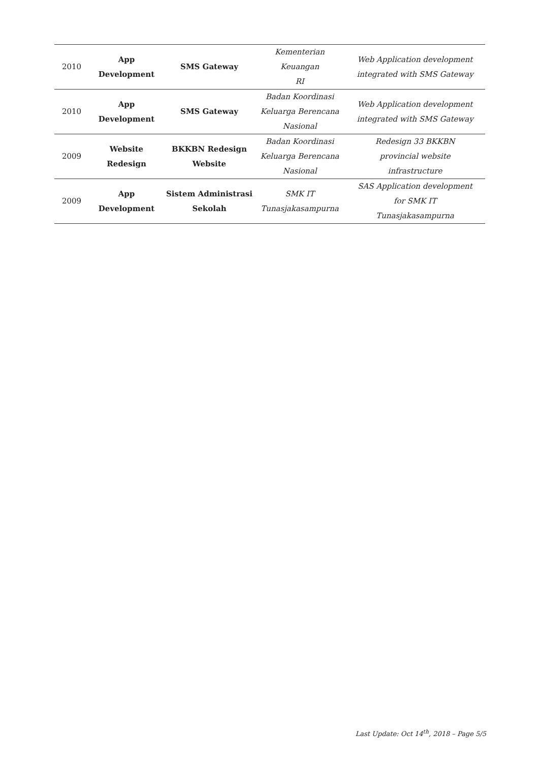| 2010 | App Development | SMS Gateway | Kementerian Keuangan RI | Web Application development integrated with SMS Gateway |
| 2010 | App Development | SMS Gateway | Badan Koordinasi Keluarga Berencana Nasional | Web Application development integrated with SMS Gateway |
| 2009 | Website Redesign | BKKBN Redesign Website | Badan Koordinasi Keluarga Berencana Nasional | Redesign 33 BKKBN provincial website infrastructure |
| 2009 | App Development | Sistem Administrasi Sekolah | SMK IT Tunasjakasampurna | SAS Application development for SMK IT Tunasjakasampurna |
Last Update: Oct 14<sup>th</sup>, 2018 – Page 5/5